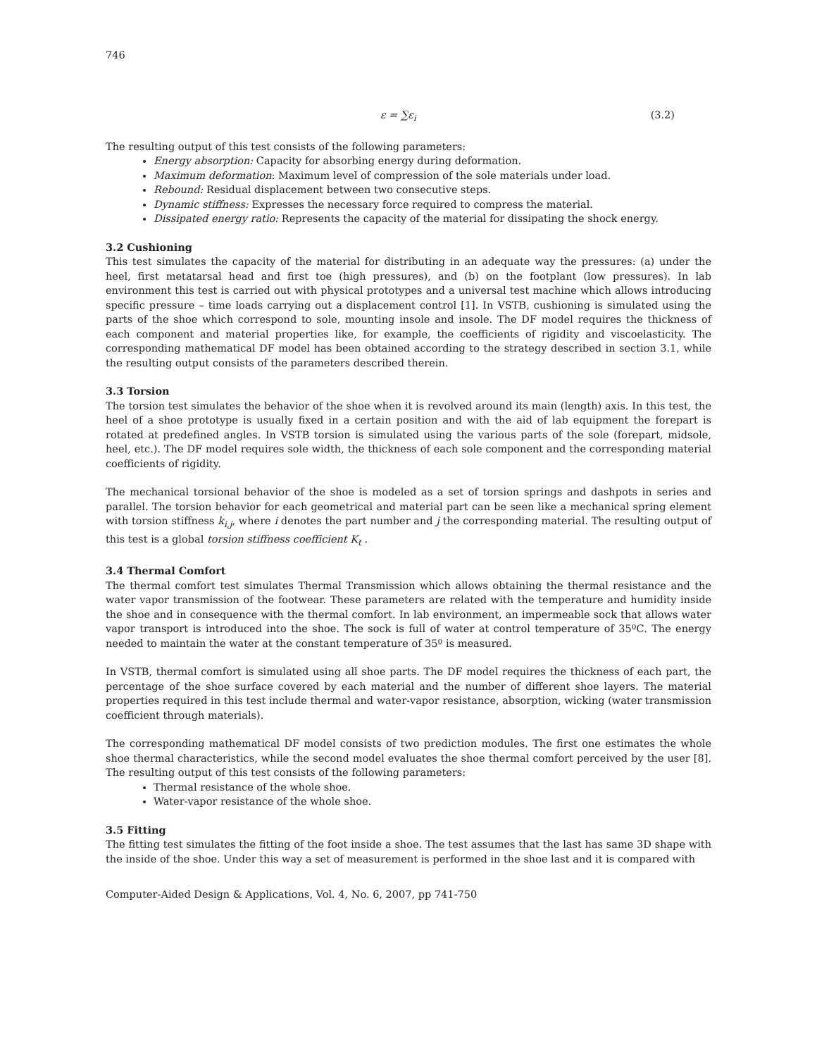746
ε = ∑ε<sub>i</sub> (3.2)
The resulting output of this test consists of the following parameters:
Energy absorption: Capacity for absorbing energy during deformation.
Maximum deformation: Maximum level of compression of the sole materials under load.
Rebound: Residual displacement between two consecutive steps.
Dynamic stiffness: Expresses the necessary force required to compress the material.
Dissipated energy ratio: Represents the capacity of the material for dissipating the shock energy.
3.2 Cushioning
This test simulates the capacity of the material for distributing in an adequate way the pressures: (a) under the heel, first metatarsal head and first toe (high pressures), and (b) on the footplant (low pressures). In lab environment this test is carried out with physical prototypes and a universal test machine which allows introducing specific pressure – time loads carrying out a displacement control [1]. In VSTB, cushioning is simulated using the parts of the shoe which correspond to sole, mounting insole and insole. The DF model requires the thickness of each component and material properties like, for example, the coefficients of rigidity and viscoelasticity. The corresponding mathematical DF model has been obtained according to the strategy described in section 3.1, while the resulting output consists of the parameters described therein.
3.3 Torsion
The torsion test simulates the behavior of the shoe when it is revolved around its main (length) axis. In this test, the heel of a shoe prototype is usually fixed in a certain position and with the aid of lab equipment the forepart is rotated at predefined angles. In VSTB torsion is simulated using the various parts of the sole (forepart, midsole, heel, etc.). The DF model requires sole width, the thickness of each sole component and the corresponding material coefficients of rigidity.
The mechanical torsional behavior of the shoe is modeled as a set of torsion springs and dashpots in series and parallel. The torsion behavior for each geometrical and material part can be seen like a mechanical spring element with torsion stiffness k<sub>i,j</sub>, where i denotes the part number and j the corresponding material. The resulting output of this test is a global torsion stiffness coefficient K<sub>t</sub> .
3.4 Thermal Comfort
The thermal comfort test simulates Thermal Transmission which allows obtaining the thermal resistance and the water vapor transmission of the footwear. These parameters are related with the temperature and humidity inside the shoe and in consequence with the thermal comfort. In lab environment, an impermeable sock that allows water vapor transport is introduced into the shoe. The sock is full of water at control temperature of 35ºC. The energy needed to maintain the water at the constant temperature of 35º is measured.
In VSTB, thermal comfort is simulated using all shoe parts. The DF model requires the thickness of each part, the percentage of the shoe surface covered by each material and the number of different shoe layers. The material properties required in this test include thermal and water-vapor resistance, absorption, wicking (water transmission coefficient through materials).
The corresponding mathematical DF model consists of two prediction modules. The first one estimates the whole shoe thermal characteristics, while the second model evaluates the shoe thermal comfort perceived by the user [8]. The resulting output of this test consists of the following parameters:
Thermal resistance of the whole shoe.
Water-vapor resistance of the whole shoe.
3.5 Fitting
The fitting test simulates the fitting of the foot inside a shoe. The test assumes that the last has same 3D shape with the inside of the shoe. Under this way a set of measurement is performed in the shoe last and it is compared with
Computer-Aided Design & Applications, Vol. 4, No. 6, 2007, pp 741-750